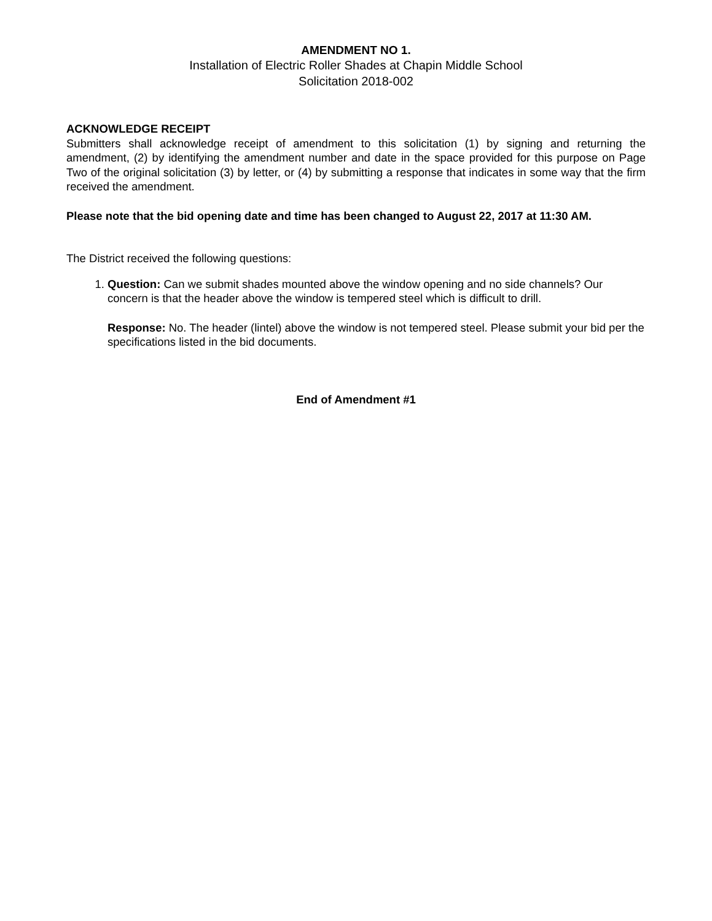AMENDMENT NO 1.
Installation of Electric Roller Shades at Chapin Middle School
Solicitation 2018-002
ACKNOWLEDGE RECEIPT
Submitters shall acknowledge receipt of amendment to this solicitation (1) by signing and returning the amendment, (2) by identifying the amendment number and date in the space provided for this purpose on Page Two of the original solicitation (3) by letter, or (4) by submitting a response that indicates in some way that the firm received the amendment.
Please note that the bid opening date and time has been changed to August 22, 2017 at 11:30 AM.
The District received the following questions:
1. Question: Can we submit shades mounted above the window opening and no side channels? Our concern is that the header above the window is tempered steel which is difficult to drill.
Response: No. The header (lintel) above the window is not tempered steel. Please submit your bid per the specifications listed in the bid documents.
End of Amendment #1